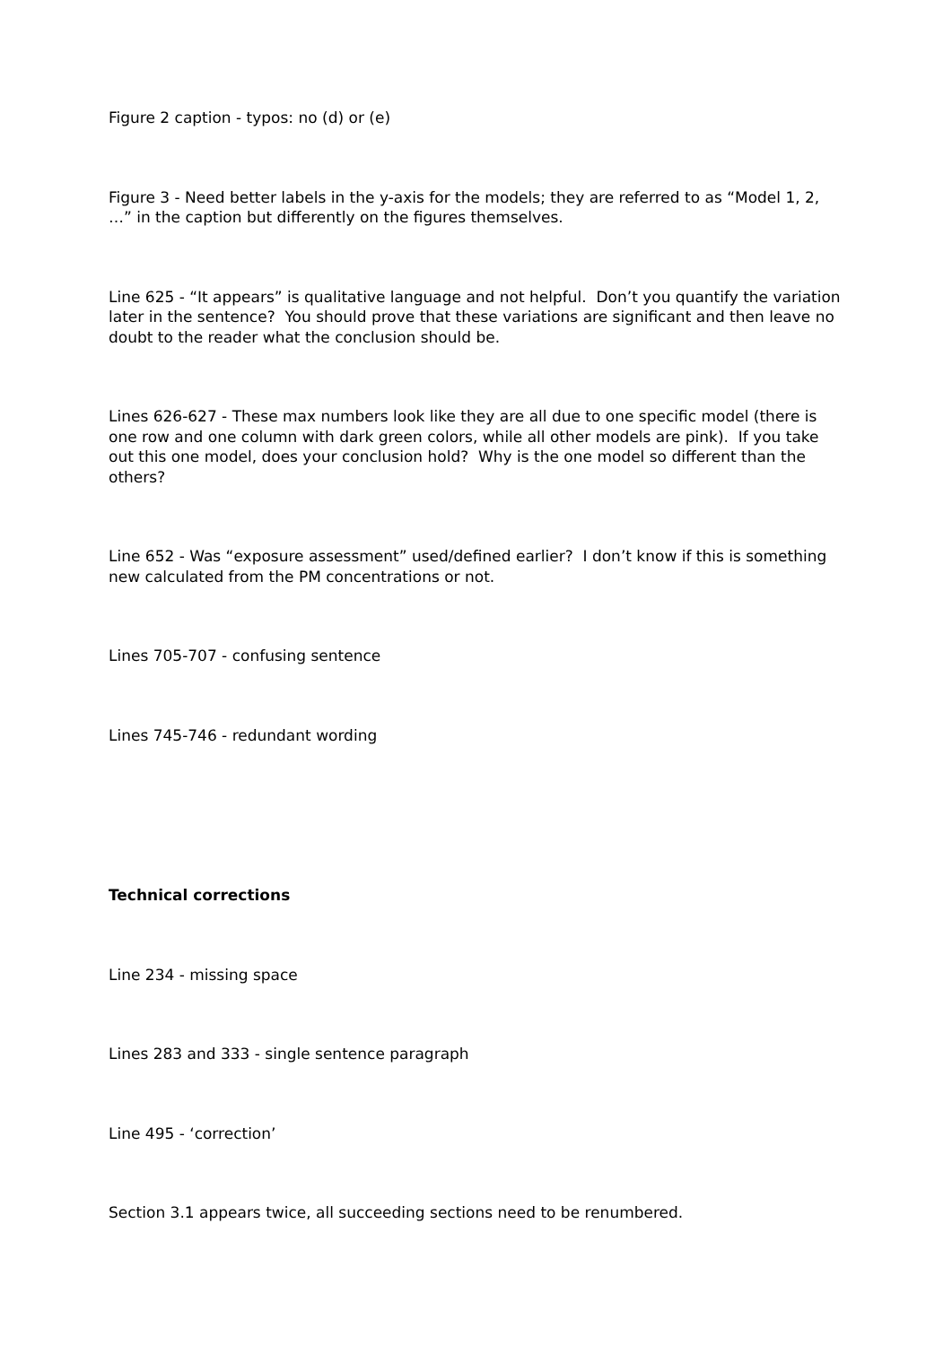Figure 2 caption - typos: no (d) or (e)
Figure 3 - Need better labels in the y-axis for the models; they are referred to as “Model 1, 2, …” in the caption but differently on the figures themselves.
Line 625 - “It appears” is qualitative language and not helpful. Don’t you quantify the variation later in the sentence? You should prove that these variations are significant and then leave no doubt to the reader what the conclusion should be.
Lines 626-627 - These max numbers look like they are all due to one specific model (there is one row and one column with dark green colors, while all other models are pink). If you take out this one model, does your conclusion hold? Why is the one model so different than the others?
Line 652 - Was “exposure assessment” used/defined earlier? I don’t know if this is something new calculated from the PM concentrations or not.
Lines 705-707 - confusing sentence
Lines 745-746 - redundant wording
Technical corrections
Line 234 - missing space
Lines 283 and 333 - single sentence paragraph
Line 495 - ‘correction’
Section 3.1 appears twice, all succeeding sections need to be renumbered.